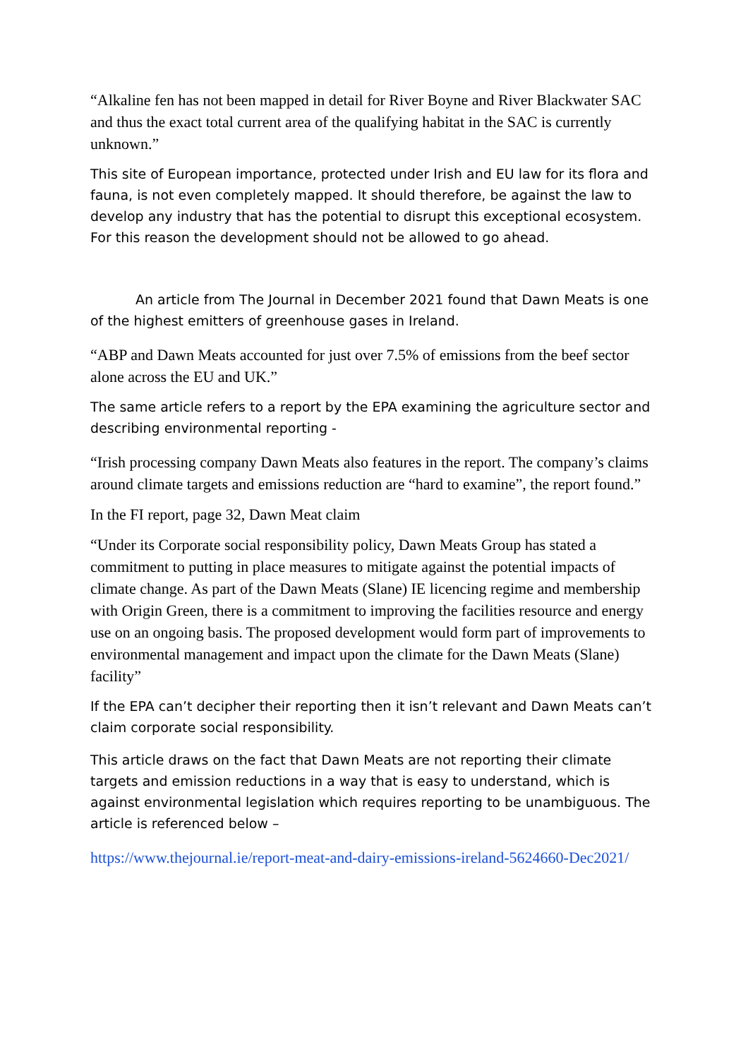“Alkaline fen has not been mapped in detail for River Boyne and River Blackwater SAC and thus the exact total current area of the qualifying habitat in the SAC is currently unknown.”
This site of European importance, protected under Irish and EU law for its flora and fauna, is not even completely mapped. It should therefore, be against the law to develop any industry that has the potential to disrupt this exceptional ecosystem. For this reason the development should not be allowed to go ahead.
An article from The Journal in December 2021 found that Dawn Meats is one of the highest emitters of greenhouse gases in Ireland.
“ABP and Dawn Meats accounted for just over 7.5% of emissions from the beef sector alone across the EU and UK.”
The same article refers to a report by the EPA examining the agriculture sector and describing environmental reporting -
“Irish processing company Dawn Meats also features in the report. The company’s claims around climate targets and emissions reduction are “hard to examine”, the report found.”
In the FI report, page 32, Dawn Meat claim
“Under its Corporate social responsibility policy, Dawn Meats Group has stated a commitment to putting in place measures to mitigate against the potential impacts of climate change. As part of the Dawn Meats (Slane) IE licencing regime and membership with Origin Green, there is a commitment to improving the facilities resource and energy use on an ongoing basis. The proposed development would form part of improvements to environmental management and impact upon the climate for the Dawn Meats (Slane) facility”
If the EPA can’t decipher their reporting then it isn’t relevant and Dawn Meats can’t claim corporate social responsibility.
This article draws on the fact that Dawn Meats are not reporting their climate targets and emission reductions in a way that is easy to understand, which is against environmental legislation which requires reporting to be unambiguous. The article is referenced below –
https://www.thejournal.ie/report-meat-and-dairy-emissions-ireland-5624660-Dec2021/